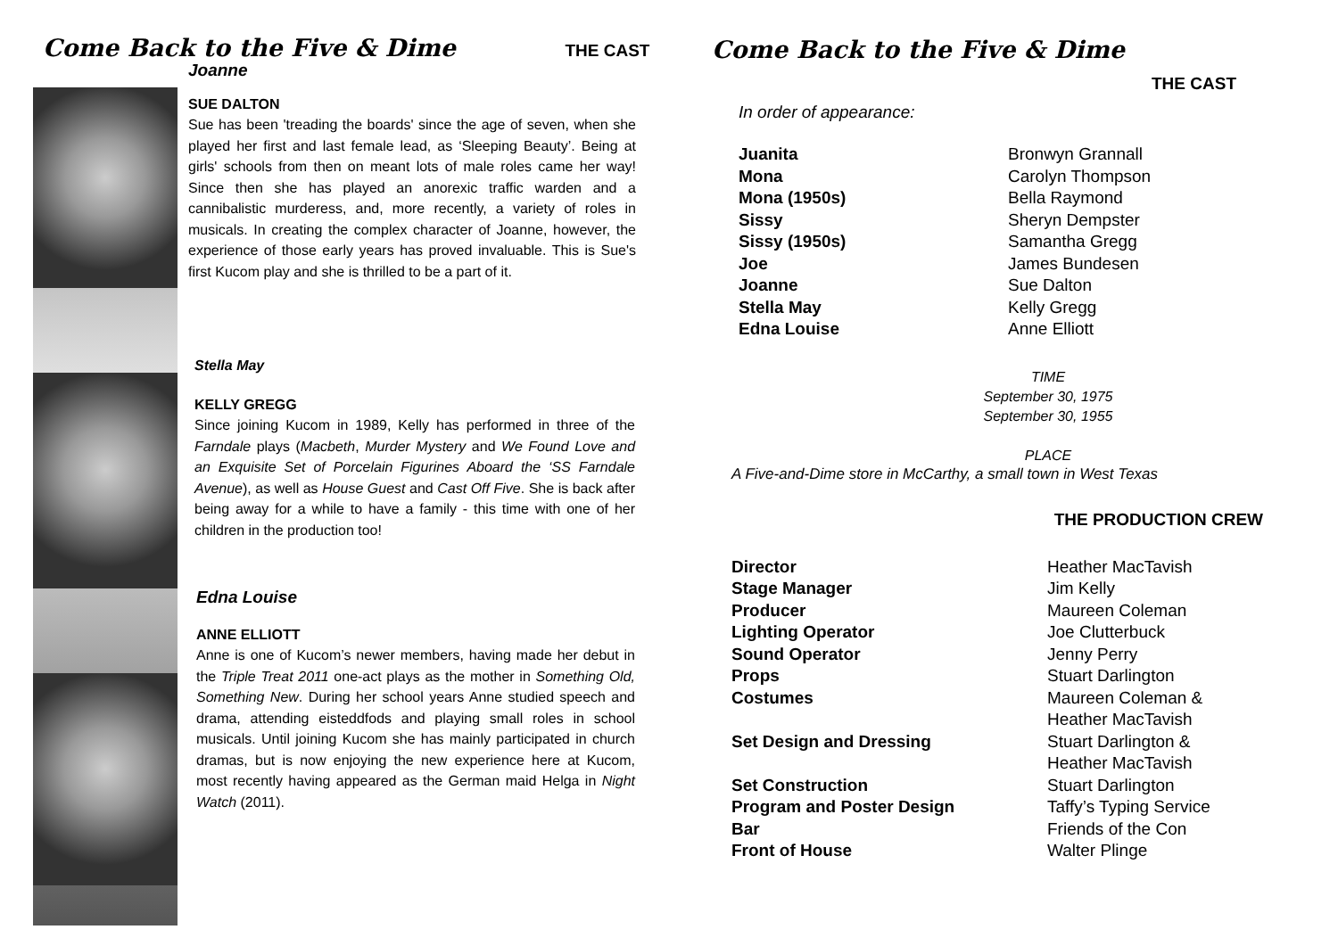Come Back to the Five & Dime
THE CAST
Joanne
SUE DALTON
Sue has been 'treading the boards' since the age of seven, when she played her first and last female lead, as ‘Sleeping Beauty’. Being at girls' schools from then on meant lots of male roles came her way! Since then she has played an anorexic traffic warden and a cannibalistic murderess, and, more recently, a variety of roles in musicals. In creating the complex character of Joanne, however, the experience of those early years has proved invaluable. This is Sue's first Kucom play and she is thrilled to be a part of it.
Stella May
KELLY GREGG
Since joining Kucom in 1989, Kelly has performed in three of the Farndale plays (Macbeth, Murder Mystery and We Found Love and an Exquisite Set of Porcelain Figurines Aboard the ‘SS Farndale Avenue), as well as House Guest and Cast Off Five. She is back after being away for a while to have a family - this time with one of her children in the production too!
Edna Louise
ANNE ELLIOTT
Anne is one of Kucom’s newer members, having made her debut in the Triple Treat 2011 one-act plays as the mother in Something Old, Something New. During her school years Anne studied speech and drama, attending eisteddfods and playing small roles in school musicals. Until joining Kucom she has mainly participated in church dramas, but is now enjoying the new experience here at Kucom, most recently having appeared as the German maid Helga in Night Watch (2011).
Come Back to the Five & Dime
THE CAST
In order of appearance:
| Juanita | Bronwyn Grannall |
| Mona | Carolyn Thompson |
| Mona (1950s) | Bella Raymond |
| Sissy | Sheryn Dempster |
| Sissy (1950s) | Samantha Gregg |
| Joe | James Bundesen |
| Joanne | Sue Dalton |
| Stella May | Kelly Gregg |
| Edna Louise | Anne Elliott |
TIME
September 30, 1975
September 30, 1955
PLACE
A Five-and-Dime store in McCarthy, a small town in West Texas
THE PRODUCTION CREW
| Director | Heather MacTavish |
| Stage Manager | Jim Kelly |
| Producer | Maureen Coleman |
| Lighting Operator | Joe Clutterbuck |
| Sound Operator | Jenny Perry |
| Props | Stuart Darlington |
| Costumes | Maureen Coleman & Heather MacTavish |
| Set Design and Dressing | Stuart Darlington & Heather MacTavish |
| Set Construction | Stuart Darlington |
| Program and Poster Design | Taffy’s Typing Service |
| Bar | Friends of the Con |
| Front of House | Walter Plinge |